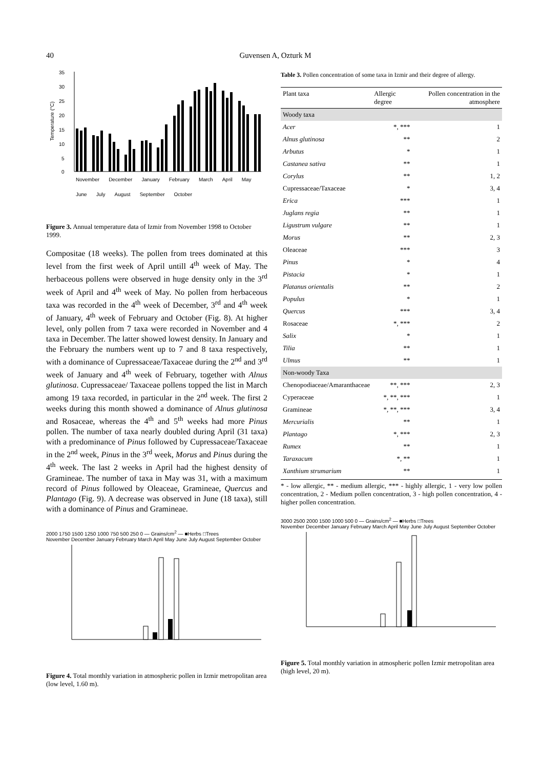40 Guvensen A, Ozturk M
35
30
25
20
15
10
5
0
Temperature (°C)
November December January February March April May June July August September October
Figure 3. Annual temperature data of Izmir from November 1998 to October 1999.
Compositae (18 weeks). The pollen from trees dominated at this level from the first week of April untill 4<sup>th</sup> week of May. The herbaceous pollens were observed in huge density only in the 3<sup>rd</sup> week of April and 4<sup>th</sup> week of May. No pollen from herbaceous taxa was recorded in the 4<sup>th</sup> week of December, 3<sup>rd</sup> and 4<sup>th</sup> week of January, 4<sup>th</sup> week of February and October (Fig. 8). At higher level, only pollen from 7 taxa were recorded in November and 4 taxa in December. The latter showed lowest density. In January and the February the numbers went up to 7 and 8 taxa respectively, with a dominance of Cupressaceae/Taxaceae during the 2<sup>nd</sup> and 3<sup>rd</sup> week of January and 4<sup>th</sup> week of February, together with Alnus glutinosa. Cupressaceae/ Taxaceae pollens topped the list in March among 19 taxa recorded, in particular in the 2<sup>nd</sup> week. The first 2 weeks during this month showed a dominance of Alnus glutinosa and Rosaceae, whereas the 4<sup>th</sup> and 5<sup>th</sup> weeks had more Pinus pollen. The number of taxa nearly doubled during April (31 taxa) with a predominance of Pinus followed by Cupressaceae/Taxaceae in the 2<sup>nd</sup> week, Pinus in the 3<sup>rd</sup> week, Morus and Pinus during the 4<sup>th</sup> week. The last 2 weeks in April had the highest density of Gramineae. The number of taxa in May was 31, with a maximum record of Pinus followed by Oleaceae, Gramineae, Quercus and Plantago (Fig. 9). A decrease was observed in June (18 taxa), still with a dominance of Pinus and Gramineae.
2000 1750 1500 1250 1000 750 500 250 0 — Grains/cm<sup>2</sup> — ■Herbs □Trees
November December January February March April May June July August September October
Figure 4. Total monthly variation in atmospheric pollen in Izmir metropolitan area (low level, 1.60 m).
Table 3. Pollen concentration of some taxa in Izmir and their degree of allergy.
| Plant taxa | Allergic degree | Pollen concentration in the atmosphere |
| --- | --- | --- |
| Woody taxa | | |
| Acer | *, *** | 1 |
| Alnus glutinosa | ** | 2 |
| Arbutus | * | 1 |
| Castanea sativa | ** | 1 |
| Corylus | ** | 1, 2 |
| Cupressaceae/Taxaceae | * | 3, 4 |
| Erica | *** | 1 |
| Juglans regia | ** | 1 |
| Ligustrum vulgare | ** | 1 |
| Morus | ** | 2, 3 |
| Oleaceae | *** | 3 |
| Pinus | * | 4 |
| Pistacia | * | 1 |
| Platanus orientalis | ** | 2 |
| Populus | * | 1 |
| Quercus | *** | 3, 4 |
| Rosaceae | *, *** | 2 |
| Salix | * | 1 |
| Tilia | ** | 1 |
| Ulmus | ** | 1 |
| Non-woody Taxa | | |
| Chenopodiaceae/Amaranthaceae | **, *** | 2, 3 |
| Cyperaceae | *, **, *** | 1 |
| Gramineae | *, **, *** | 3, 4 |
| Mercurialis | ** | 1 |
| Plantago | *, *** | 2, 3 |
| Rumex | ** | 1 |
| Taraxacum | *, ** | 1 |
| Xanthium strumarium | ** | 1 |
* - low allergic, ** - medium allergic, *** - highly allergic, 1 - very low pollen concentration, 2 - Medium pollen concentration, 3 - high pollen concentration, 4 - higher pollen concentration.
3000 2500 2000 1500 1000 500 0 — Grains/cm<sup>2</sup> — ■Herbs □Trees
November December January February March April May June July August September October
Figure 5. Total monthly variation in atmospheric pollen Izmir metropolitan area (high level, 20 m).